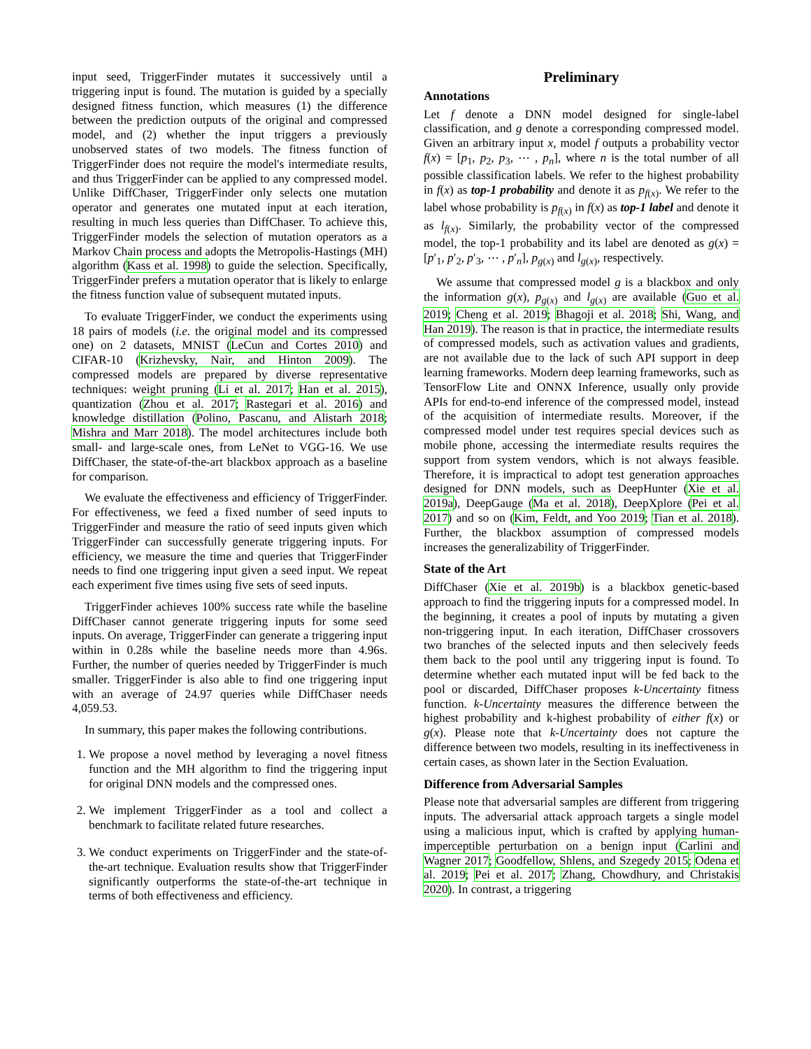input seed, TriggerFinder mutates it successively until a triggering input is found. The mutation is guided by a specially designed fitness function, which measures (1) the difference between the prediction outputs of the original and compressed model, and (2) whether the input triggers a previously unobserved states of two models. The fitness function of TriggerFinder does not require the model's intermediate results, and thus TriggerFinder can be applied to any compressed model. Unlike DiffChaser, TriggerFinder only selects one mutation operator and generates one mutated input at each iteration, resulting in much less queries than DiffChaser. To achieve this, TriggerFinder models the selection of mutation operators as a Markov Chain process and adopts the Metropolis-Hastings (MH) algorithm (Kass et al. 1998) to guide the selection. Specifically, TriggerFinder prefers a mutation operator that is likely to enlarge the fitness function value of subsequent mutated inputs.
To evaluate TriggerFinder, we conduct the experiments using 18 pairs of models (i.e. the original model and its compressed one) on 2 datasets, MNIST (LeCun and Cortes 2010) and CIFAR-10 (Krizhevsky, Nair, and Hinton 2009). The compressed models are prepared by diverse representative techniques: weight pruning (Li et al. 2017; Han et al. 2015), quantization (Zhou et al. 2017; Rastegari et al. 2016) and knowledge distillation (Polino, Pascanu, and Alistarh 2018; Mishra and Marr 2018). The model architectures include both small- and large-scale ones, from LeNet to VGG-16. We use DiffChaser, the state-of-the-art blackbox approach as a baseline for comparison.
We evaluate the effectiveness and efficiency of TriggerFinder. For effectiveness, we feed a fixed number of seed inputs to TriggerFinder and measure the ratio of seed inputs given which TriggerFinder can successfully generate triggering inputs. For efficiency, we measure the time and queries that TriggerFinder needs to find one triggering input given a seed input. We repeat each experiment five times using five sets of seed inputs.
TriggerFinder achieves 100% success rate while the baseline DiffChaser cannot generate triggering inputs for some seed inputs. On average, TriggerFinder can generate a triggering input within in 0.28s while the baseline needs more than 4.96s. Further, the number of queries needed by TriggerFinder is much smaller. TriggerFinder is also able to find one triggering input with an average of 24.97 queries while DiffChaser needs 4,059.53.
In summary, this paper makes the following contributions.
1. We propose a novel method by leveraging a novel fitness function and the MH algorithm to find the triggering input for original DNN models and the compressed ones.
2. We implement TriggerFinder as a tool and collect a benchmark to facilitate related future researches.
3. We conduct experiments on TriggerFinder and the state-of-the-art technique. Evaluation results show that TriggerFinder significantly outperforms the state-of-the-art technique in terms of both effectiveness and efficiency.
Preliminary
Annotations
Let f denote a DNN model designed for single-label classification, and g denote a corresponding compressed model. Given an arbitrary input x, model f outputs a probability vector f(x) = [p<sub>1</sub>, p<sub>2</sub>, p<sub>3</sub>, ⋯ , p<sub>n</sub>], where n is the total number of all possible classification labels. We refer to the highest probability in f(x) as top-1 probability and denote it as p<sub>f(x)</sub>. We refer to the label whose probability is p<sub>f(x)</sub> in f(x) as top-1 label and denote it as l<sub>f(x)</sub>. Similarly, the probability vector of the compressed model, the top-1 probability and its label are denoted as g(x) = [p′<sub>1</sub>, p′<sub>2</sub>, p′<sub>3</sub>, ⋯ , p′<sub>n</sub>], p<sub>g(x)</sub> and l<sub>g(x)</sub>, respectively.
We assume that compressed model g is a blackbox and only the information g(x), p<sub>g(x)</sub> and l<sub>g(x)</sub> are available (Guo et al. 2019; Cheng et al. 2019; Bhagoji et al. 2018; Shi, Wang, and Han 2019). The reason is that in practice, the intermediate results of compressed models, such as activation values and gradients, are not available due to the lack of such API support in deep learning frameworks. Modern deep learning frameworks, such as TensorFlow Lite and ONNX Inference, usually only provide APIs for end-to-end inference of the compressed model, instead of the acquisition of intermediate results. Moreover, if the compressed model under test requires special devices such as mobile phone, accessing the intermediate results requires the support from system vendors, which is not always feasible. Therefore, it is impractical to adopt test generation approaches designed for DNN models, such as DeepHunter (Xie et al. 2019a), DeepGauge (Ma et al. 2018), DeepXplore (Pei et al. 2017) and so on (Kim, Feldt, and Yoo 2019; Tian et al. 2018). Further, the blackbox assumption of compressed models increases the generalizability of TriggerFinder.
State of the Art
DiffChaser (Xie et al. 2019b) is a blackbox genetic-based approach to find the triggering inputs for a compressed model. In the beginning, it creates a pool of inputs by mutating a given non-triggering input. In each iteration, DiffChaser crossovers two branches of the selected inputs and then selecively feeds them back to the pool until any triggering input is found. To determine whether each mutated input will be fed back to the pool or discarded, DiffChaser proposes k-Uncertainty fitness function. k-Uncertainty measures the difference between the highest probability and k-highest probability of either f(x) or g(x). Please note that k-Uncertainty does not capture the difference between two models, resulting in its ineffectiveness in certain cases, as shown later in the Section Evaluation.
Difference from Adversarial Samples
Please note that adversarial samples are different from triggering inputs. The adversarial attack approach targets a single model using a malicious input, which is crafted by applying human-imperceptible perturbation on a benign input (Carlini and Wagner 2017; Goodfellow, Shlens, and Szegedy 2015; Odena et al. 2019; Pei et al. 2017; Zhang, Chowdhury, and Christakis 2020). In contrast, a triggering